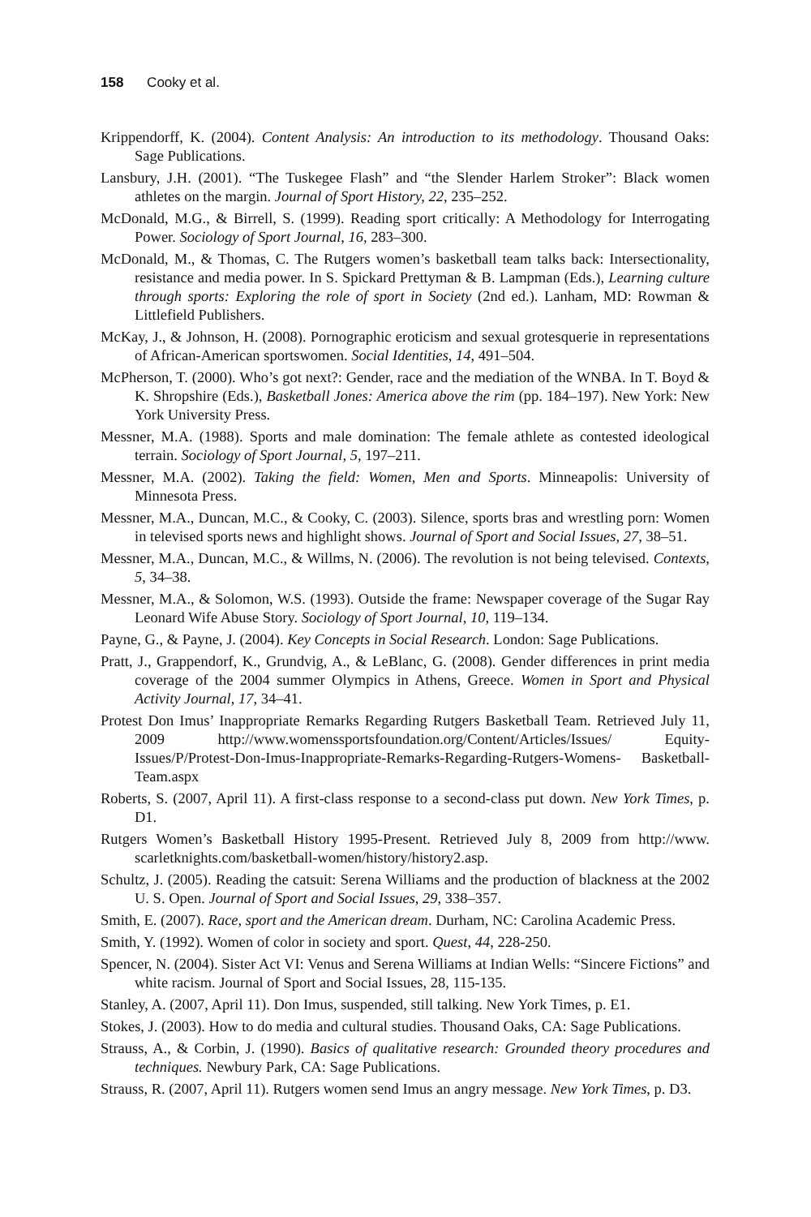158 Cooky et al.
Krippendorff, K. (2004). Content Analysis: An introduction to its methodology. Thousand Oaks: Sage Publications.
Lansbury, J.H. (2001). “The Tuskegee Flash” and “the Slender Harlem Stroker”: Black women athletes on the margin. Journal of Sport History, 22, 235–252.
McDonald, M.G., & Birrell, S. (1999). Reading sport critically: A Methodology for Interrogating Power. Sociology of Sport Journal, 16, 283–300.
McDonald, M., & Thomas, C. The Rutgers women’s basketball team talks back: Intersectionality, resistance and media power. In S. Spickard Prettyman & B. Lampman (Eds.), Learning culture through sports: Exploring the role of sport in Society (2nd ed.). Lanham, MD: Rowman & Littlefield Publishers.
McKay, J., & Johnson, H. (2008). Pornographic eroticism and sexual grotesquerie in representations of African-American sportswomen. Social Identities, 14, 491–504.
McPherson, T. (2000). Who’s got next?: Gender, race and the mediation of the WNBA. In T. Boyd & K. Shropshire (Eds.), Basketball Jones: America above the rim (pp. 184–197). New York: New York University Press.
Messner, M.A. (1988). Sports and male domination: The female athlete as contested ideological terrain. Sociology of Sport Journal, 5, 197–211.
Messner, M.A. (2002). Taking the field: Women, Men and Sports. Minneapolis: University of Minnesota Press.
Messner, M.A., Duncan, M.C., & Cooky, C. (2003). Silence, sports bras and wrestling porn: Women in televised sports news and highlight shows. Journal of Sport and Social Issues, 27, 38–51.
Messner, M.A., Duncan, M.C., & Willms, N. (2006). The revolution is not being televised. Contexts, 5, 34–38.
Messner, M.A., & Solomon, W.S. (1993). Outside the frame: Newspaper coverage of the Sugar Ray Leonard Wife Abuse Story. Sociology of Sport Journal, 10, 119–134.
Payne, G., & Payne, J. (2004). Key Concepts in Social Research. London: Sage Publications.
Pratt, J., Grappendorf, K., Grundvig, A., & LeBlanc, G. (2008). Gender differences in print media coverage of the 2004 summer Olympics in Athens, Greece. Women in Sport and Physical Activity Journal, 17, 34–41.
Protest Don Imus’ Inappropriate Remarks Regarding Rutgers Basketball Team. Retrieved July 11, 2009 http://www.womenssportsfoundation.org/Content/Articles/Issues/ Equity- Issues/P/Protest-Don-Imus-Inappropriate-Remarks-Regarding-Rutgers-Womens- Basketball-Team.aspx
Roberts, S. (2007, April 11). A first-class response to a second-class put down. New York Times, p. D1.
Rutgers Women’s Basketball History 1995-Present. Retrieved July 8, 2009 from http://www. scarletknights.com/basketball-women/history/history2.asp.
Schultz, J. (2005). Reading the catsuit: Serena Williams and the production of blackness at the 2002 U. S. Open. Journal of Sport and Social Issues, 29, 338–357.
Smith, E. (2007). Race, sport and the American dream. Durham, NC: Carolina Academic Press.
Smith, Y. (1992). Women of color in society and sport. Quest, 44, 228-250.
Spencer, N. (2004). Sister Act VI: Venus and Serena Williams at Indian Wells: “Sincere Fictions” and white racism. Journal of Sport and Social Issues, 28, 115-135.
Stanley, A. (2007, April 11). Don Imus, suspended, still talking. New York Times, p. E1.
Stokes, J. (2003). How to do media and cultural studies. Thousand Oaks, CA: Sage Publications.
Strauss, A., & Corbin, J. (1990). Basics of qualitative research: Grounded theory procedures and techniques. Newbury Park, CA: Sage Publications.
Strauss, R. (2007, April 11). Rutgers women send Imus an angry message. New York Times, p. D3.